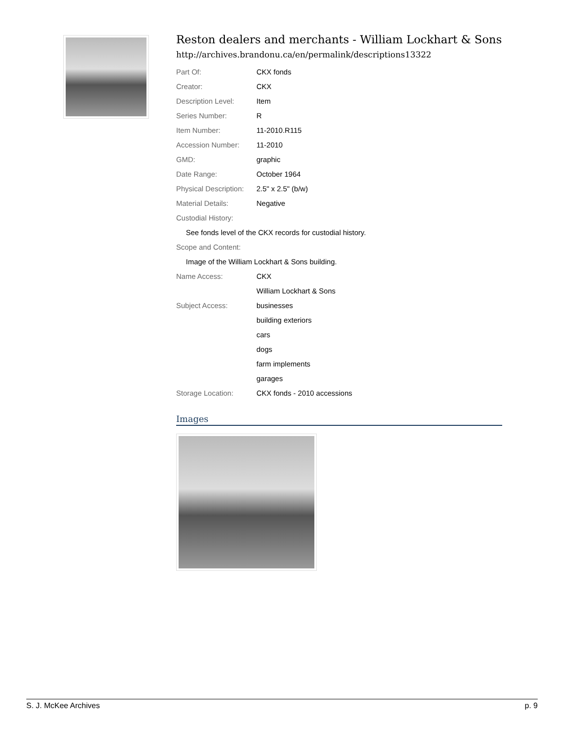Reston dealers and merchants - William Lockhart & Sons
http://archives.brandonu.ca/en/permalink/descriptions13322
| Part Of: | CKX fonds |
| Creator: | CKX |
| Description Level: | Item |
| Series Number: | R |
| Item Number: | 11-2010.R115 |
| Accession Number: | 11-2010 |
| GMD: | graphic |
| Date Range: | October 1964 |
| Physical Description: | 2.5" x 2.5" (b/w) |
| Material Details: | Negative |
| Custodial History: | |
| See fonds level of the CKX records for custodial history. | |
| Scope and Content: | |
| Image of the William Lockhart & Sons building. | |
| Name Access: | CKX |
| | William Lockhart & Sons |
| Subject Access: | businesses |
| | building exteriors |
| | cars |
| | dogs |
| | farm implements |
| | garages |
| Storage Location: | CKX fonds - 2010 accessions |
Images
S. J. McKee Archives p. 9